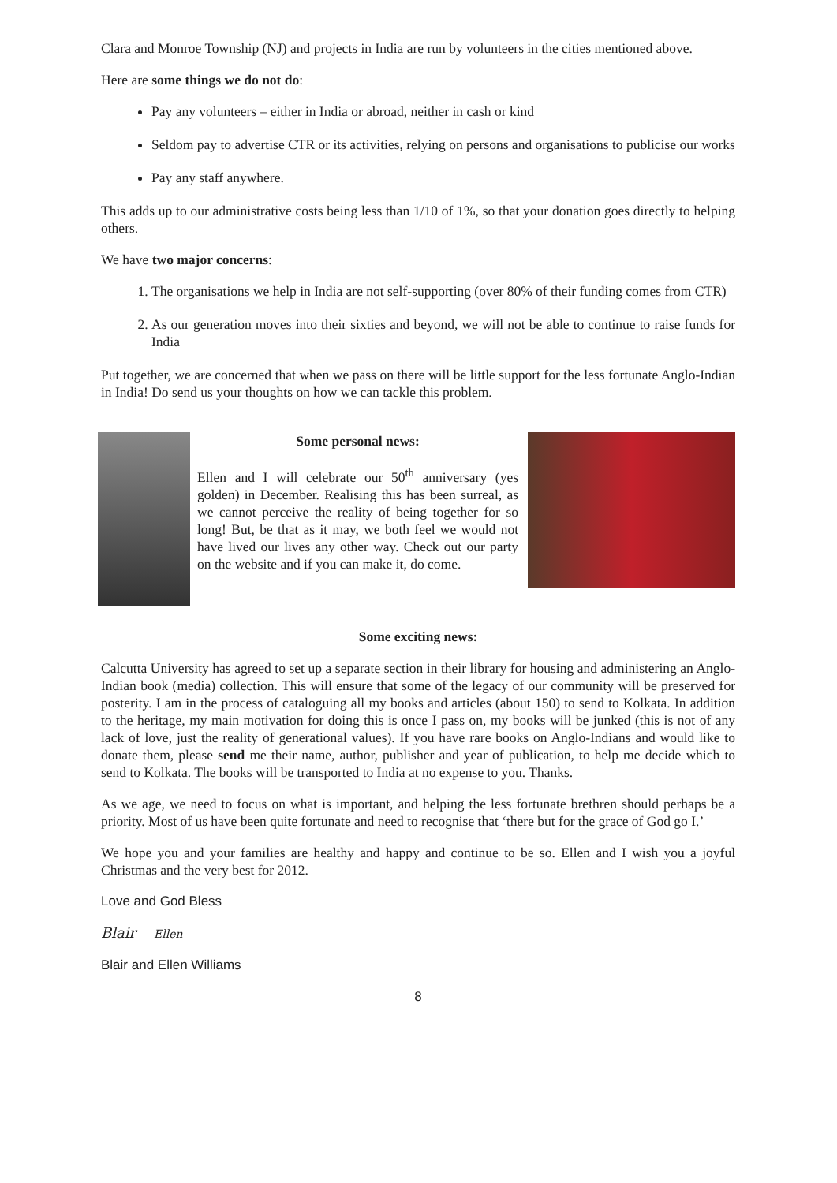Clara and Monroe Township (NJ) and projects in India are run by volunteers in the cities mentioned above.
Here are some things we do not do:
Pay any volunteers – either in India or abroad, neither in cash or kind
Seldom pay to advertise CTR or its activities, relying on persons and organisations to publicise our works
Pay any staff anywhere.
This adds up to our administrative costs being less than 1/10 of 1%, so that your donation goes directly to helping others.
We have two major concerns:
1. The organisations we help in India are not self-supporting (over 80% of their funding comes from CTR)
2. As our generation moves into their sixties and beyond, we will not be able to continue to raise funds for India
Put together, we are concerned that when we pass on there will be little support for the less fortunate Anglo-Indian in India! Do send us your thoughts on how we can tackle this problem.
Some personal news:
Ellen and I will celebrate our 50<sup>th</sup> anniversary (yes golden) in December. Realising this has been surreal, as we cannot perceive the reality of being together for so long! But, be that as it may, we both feel we would not have lived our lives any other way. Check out our party on the website and if you can make it, do come.
Some exciting news:
Calcutta University has agreed to set up a separate section in their library for housing and administering an Anglo-Indian book (media) collection. This will ensure that some of the legacy of our community will be preserved for posterity. I am in the process of cataloguing all my books and articles (about 150) to send to Kolkata. In addition to the heritage, my main motivation for doing this is once I pass on, my books will be junked (this is not of any lack of love, just the reality of generational values). If you have rare books on Anglo-Indians and would like to donate them, please send me their name, author, publisher and year of publication, to help me decide which to send to Kolkata. The books will be transported to India at no expense to you. Thanks.
As we age, we need to focus on what is important, and helping the less fortunate brethren should perhaps be a priority. Most of us have been quite fortunate and need to recognise that ‘there but for the grace of God go I.’
We hope you and your families are healthy and happy and continue to be so. Ellen and I wish you a joyful Christmas and the very best for 2012.
Love and God Bless
Blair Ellen
Blair and Ellen Williams
8